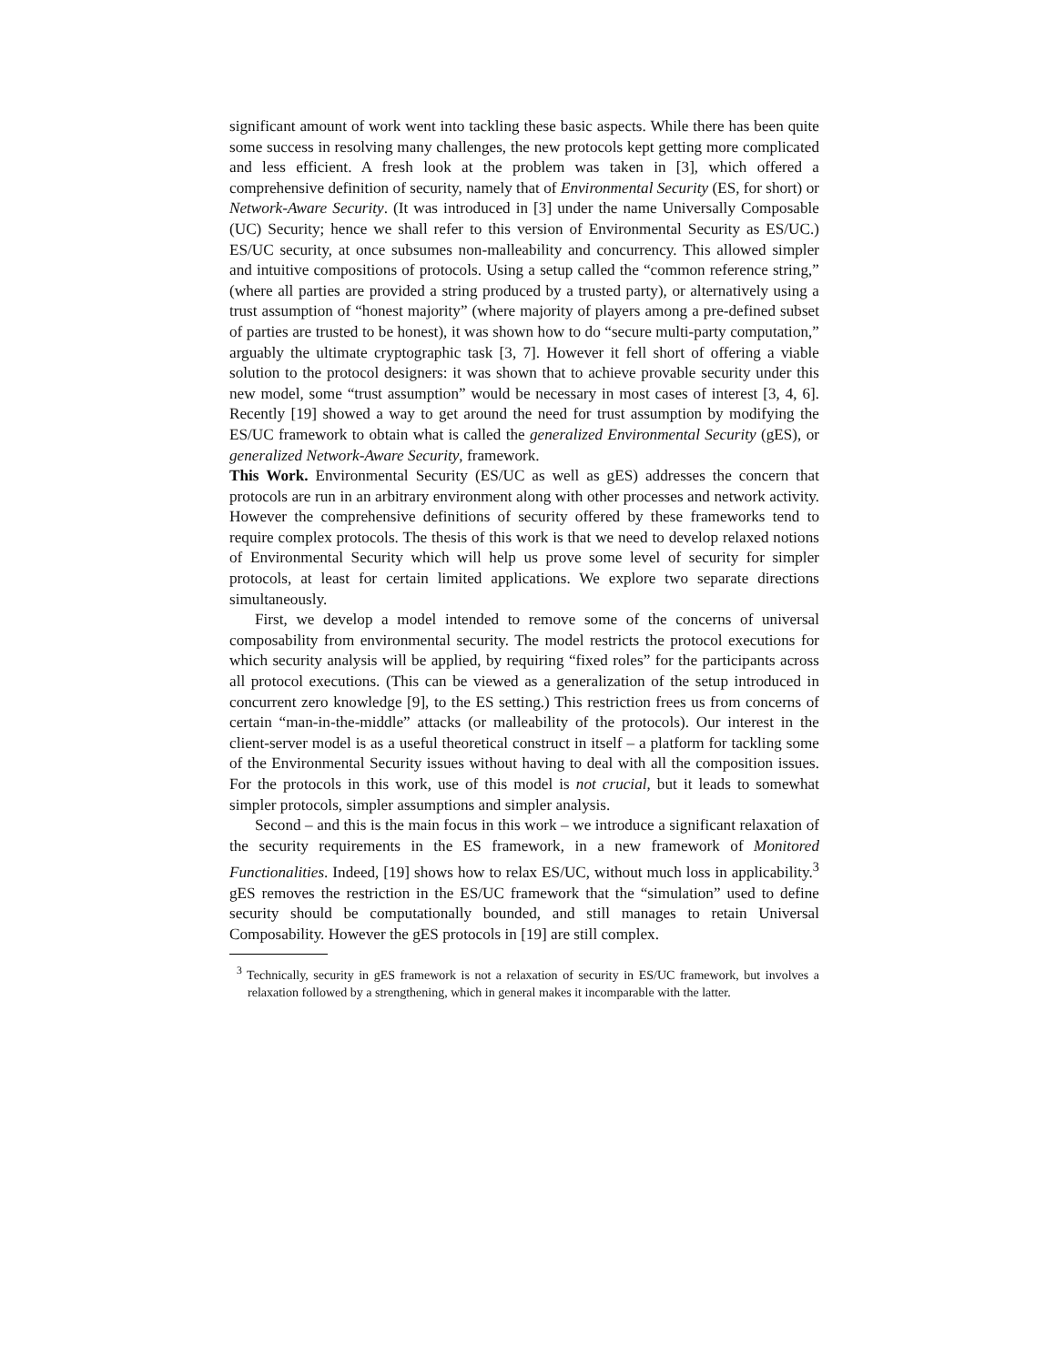significant amount of work went into tackling these basic aspects. While there has been quite some success in resolving many challenges, the new protocols kept getting more complicated and less efficient. A fresh look at the problem was taken in [3], which offered a comprehensive definition of security, namely that of Environmental Security (ES, for short) or Network-Aware Security. (It was introduced in [3] under the name Universally Composable (UC) Security; hence we shall refer to this version of Environmental Security as ES/UC.) ES/UC security, at once subsumes non-malleability and concurrency. This allowed simpler and intuitive compositions of protocols. Using a setup called the “common reference string,” (where all parties are provided a string produced by a trusted party), or alternatively using a trust assumption of “honest majority” (where majority of players among a pre-defined subset of parties are trusted to be honest), it was shown how to do “secure multi-party computation,” arguably the ultimate cryptographic task [3, 7]. However it fell short of offering a viable solution to the protocol designers: it was shown that to achieve provable security under this new model, some “trust assumption” would be necessary in most cases of interest [3, 4, 6]. Recently [19] showed a way to get around the need for trust assumption by modifying the ES/UC framework to obtain what is called the generalized Environmental Security (gES), or generalized Network-Aware Security, framework.
This Work. Environmental Security (ES/UC as well as gES) addresses the concern that protocols are run in an arbitrary environment along with other processes and network activity. However the comprehensive definitions of security offered by these frameworks tend to require complex protocols. The thesis of this work is that we need to develop relaxed notions of Environmental Security which will help us prove some level of security for simpler protocols, at least for certain limited applications. We explore two separate directions simultaneously.
First, we develop a model intended to remove some of the concerns of universal composability from environmental security. The model restricts the protocol executions for which security analysis will be applied, by requiring “fixed roles” for the participants across all protocol executions. (This can be viewed as a generalization of the setup introduced in concurrent zero knowledge [9], to the ES setting.) This restriction frees us from concerns of certain “man-in-the-middle” attacks (or malleability of the protocols). Our interest in the client-server model is as a useful theoretical construct in itself – a platform for tackling some of the Environmental Security issues without having to deal with all the composition issues. For the protocols in this work, use of this model is not crucial, but it leads to somewhat simpler protocols, simpler assumptions and simpler analysis.
Second – and this is the main focus in this work – we introduce a significant relaxation of the security requirements in the ES framework, in a new framework of Monitored Functionalities. Indeed, [19] shows how to relax ES/UC, without much loss in applicability.<sup>3</sup> gES removes the restriction in the ES/UC framework that the “simulation” used to define security should be computationally bounded, and still manages to retain Universal Composability. However the gES protocols in [19] are still complex.
<sup>3</sup> Technically, security in gES framework is not a relaxation of security in ES/UC framework, but involves a relaxation followed by a strengthening, which in general makes it incomparable with the latter.